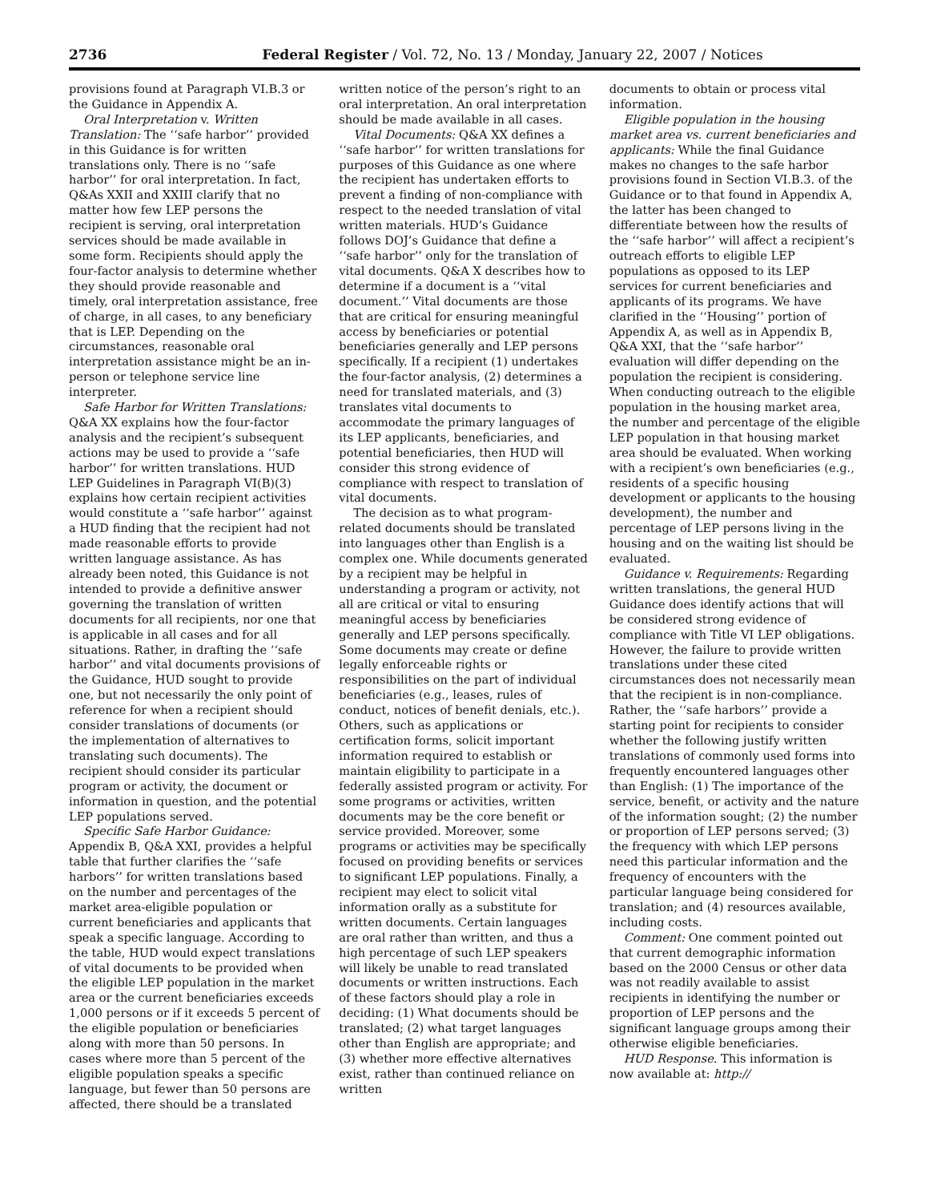2736 Federal Register / Vol. 72, No. 13 / Monday, January 22, 2007 / Notices
provisions found at Paragraph VI.B.3 or the Guidance in Appendix A.
Oral Interpretation v. Written Translation: The ‘‘safe harbor’’ provided in this Guidance is for written translations only. There is no ‘‘safe harbor’’ for oral interpretation. In fact, Q&As XXII and XXIII clarify that no matter how few LEP persons the recipient is serving, oral interpretation services should be made available in some form. Recipients should apply the four-factor analysis to determine whether they should provide reasonable and timely, oral interpretation assistance, free of charge, in all cases, to any beneficiary that is LEP. Depending on the circumstances, reasonable oral interpretation assistance might be an in-person or telephone service line interpreter.
Safe Harbor for Written Translations: Q&A XX explains how the four-factor analysis and the recipient’s subsequent actions may be used to provide a ‘‘safe harbor’’ for written translations. HUD LEP Guidelines in Paragraph VI(B)(3) explains how certain recipient activities would constitute a ‘‘safe harbor’’ against a HUD finding that the recipient had not made reasonable efforts to provide written language assistance. As has already been noted, this Guidance is not intended to provide a definitive answer governing the translation of written documents for all recipients, nor one that is applicable in all cases and for all situations. Rather, in drafting the ‘‘safe harbor’’ and vital documents provisions of the Guidance, HUD sought to provide one, but not necessarily the only point of reference for when a recipient should consider translations of documents (or the implementation of alternatives to translating such documents). The recipient should consider its particular program or activity, the document or information in question, and the potential LEP populations served.
Specific Safe Harbor Guidance: Appendix B, Q&A XXI, provides a helpful table that further clarifies the ‘‘safe harbors’’ for written translations based on the number and percentages of the market area-eligible population or current beneficiaries and applicants that speak a specific language. According to the table, HUD would expect translations of vital documents to be provided when the eligible LEP population in the market area or the current beneficiaries exceeds 1,000 persons or if it exceeds 5 percent of the eligible population or beneficiaries along with more than 50 persons. In cases where more than 5 percent of the eligible population speaks a specific language, but fewer than 50 persons are affected, there should be a translated
written notice of the person’s right to an oral interpretation. An oral interpretation should be made available in all cases.
Vital Documents: Q&A XX defines a ‘‘safe harbor’’ for written translations for purposes of this Guidance as one where the recipient has undertaken efforts to prevent a finding of non-compliance with respect to the needed translation of vital written materials. HUD’s Guidance follows DOJ’s Guidance that define a ‘‘safe harbor’’ only for the translation of vital documents. Q&A X describes how to determine if a document is a ‘‘vital document.’’ Vital documents are those that are critical for ensuring meaningful access by beneficiaries or potential beneficiaries generally and LEP persons specifically. If a recipient (1) undertakes the four-factor analysis, (2) determines a need for translated materials, and (3) translates vital documents to accommodate the primary languages of its LEP applicants, beneficiaries, and potential beneficiaries, then HUD will consider this strong evidence of compliance with respect to translation of vital documents.
The decision as to what program-related documents should be translated into languages other than English is a complex one. While documents generated by a recipient may be helpful in understanding a program or activity, not all are critical or vital to ensuring meaningful access by beneficiaries generally and LEP persons specifically. Some documents may create or define legally enforceable rights or responsibilities on the part of individual beneficiaries (e.g., leases, rules of conduct, notices of benefit denials, etc.). Others, such as applications or certification forms, solicit important information required to establish or maintain eligibility to participate in a federally assisted program or activity. For some programs or activities, written documents may be the core benefit or service provided. Moreover, some programs or activities may be specifically focused on providing benefits or services to significant LEP populations. Finally, a recipient may elect to solicit vital information orally as a substitute for written documents. Certain languages are oral rather than written, and thus a high percentage of such LEP speakers will likely be unable to read translated documents or written instructions. Each of these factors should play a role in deciding: (1) What documents should be translated; (2) what target languages other than English are appropriate; and (3) whether more effective alternatives exist, rather than continued reliance on written
documents to obtain or process vital information.
Eligible population in the housing market area vs. current beneficiaries and applicants: While the final Guidance makes no changes to the safe harbor provisions found in Section VI.B.3. of the Guidance or to that found in Appendix A, the latter has been changed to differentiate between how the results of the ‘‘safe harbor’’ will affect a recipient’s outreach efforts to eligible LEP populations as opposed to its LEP services for current beneficiaries and applicants of its programs. We have clarified in the ‘‘Housing’’ portion of Appendix A, as well as in Appendix B, Q&A XXI, that the ‘‘safe harbor’’ evaluation will differ depending on the population the recipient is considering. When conducting outreach to the eligible population in the housing market area, the number and percentage of the eligible LEP population in that housing market area should be evaluated. When working with a recipient’s own beneficiaries (e.g., residents of a specific housing development or applicants to the housing development), the number and percentage of LEP persons living in the housing and on the waiting list should be evaluated.
Guidance v. Requirements: Regarding written translations, the general HUD Guidance does identify actions that will be considered strong evidence of compliance with Title VI LEP obligations. However, the failure to provide written translations under these cited circumstances does not necessarily mean that the recipient is in non-compliance. Rather, the ‘‘safe harbors’’ provide a starting point for recipients to consider whether the following justify written translations of commonly used forms into frequently encountered languages other than English: (1) The importance of the service, benefit, or activity and the nature of the information sought; (2) the number or proportion of LEP persons served; (3) the frequency with which LEP persons need this particular information and the frequency of encounters with the particular language being considered for translation; and (4) resources available, including costs.
Comment: One comment pointed out that current demographic information based on the 2000 Census or other data was not readily available to assist recipients in identifying the number or proportion of LEP persons and the significant language groups among their otherwise eligible beneficiaries.
HUD Response. This information is now available at: http://